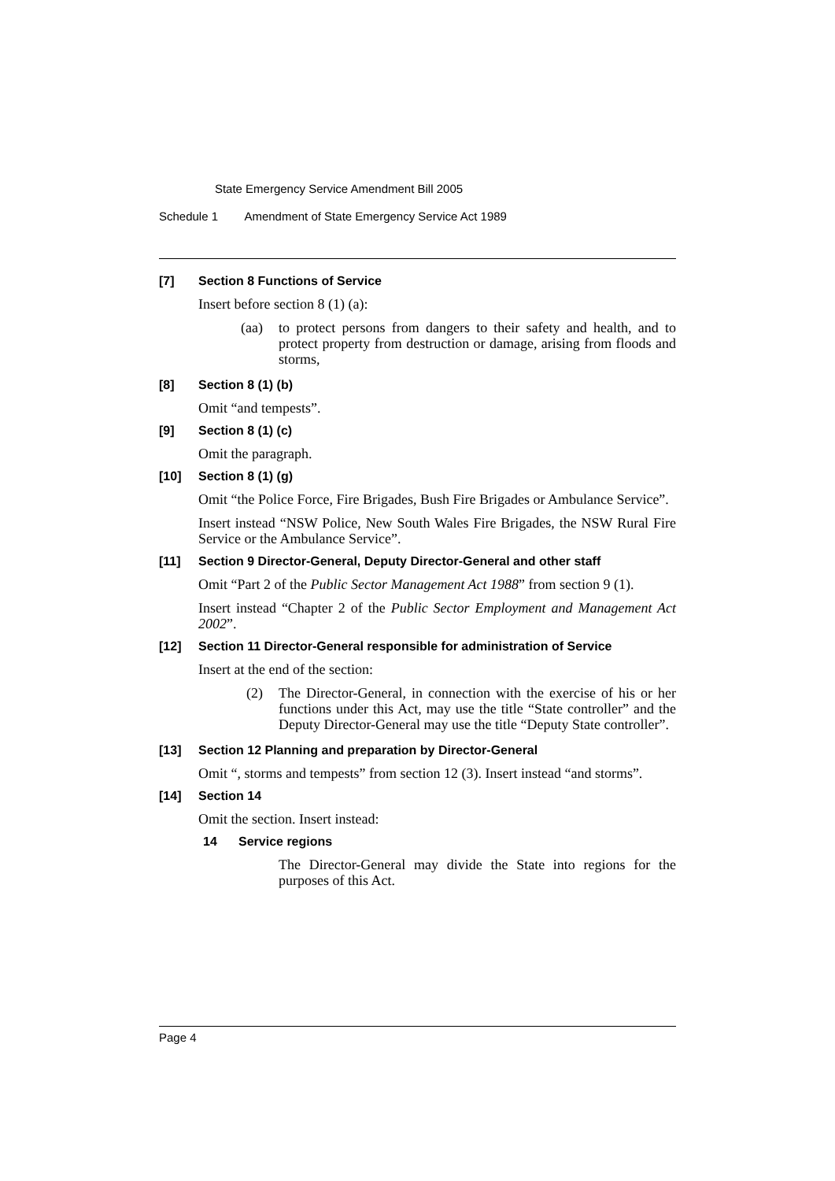State Emergency Service Amendment Bill 2005
Schedule 1 Amendment of State Emergency Service Act 1989
[7] Section 8 Functions of Service
Insert before section 8 (1) (a):
(aa) to protect persons from dangers to their safety and health, and to protect property from destruction or damage, arising from floods and storms,
[8] Section 8 (1) (b)
Omit “and tempests”.
[9] Section 8 (1) (c)
Omit the paragraph.
[10] Section 8 (1) (g)
Omit “the Police Force, Fire Brigades, Bush Fire Brigades or Ambulance Service”.
Insert instead “NSW Police, New South Wales Fire Brigades, the NSW Rural Fire Service or the Ambulance Service”.
[11] Section 9 Director-General, Deputy Director-General and other staff
Omit “Part 2 of the Public Sector Management Act 1988” from section 9 (1).
Insert instead “Chapter 2 of the Public Sector Employment and Management Act 2002”.
[12] Section 11 Director-General responsible for administration of Service
Insert at the end of the section:
(2) The Director-General, in connection with the exercise of his or her functions under this Act, may use the title “State controller” and the Deputy Director-General may use the title “Deputy State controller”.
[13] Section 12 Planning and preparation by Director-General
Omit “, storms and tempests” from section 12 (3). Insert instead “and storms”.
[14] Section 14
Omit the section. Insert instead:
14 Service regions
The Director-General may divide the State into regions for the purposes of this Act.
Page 4